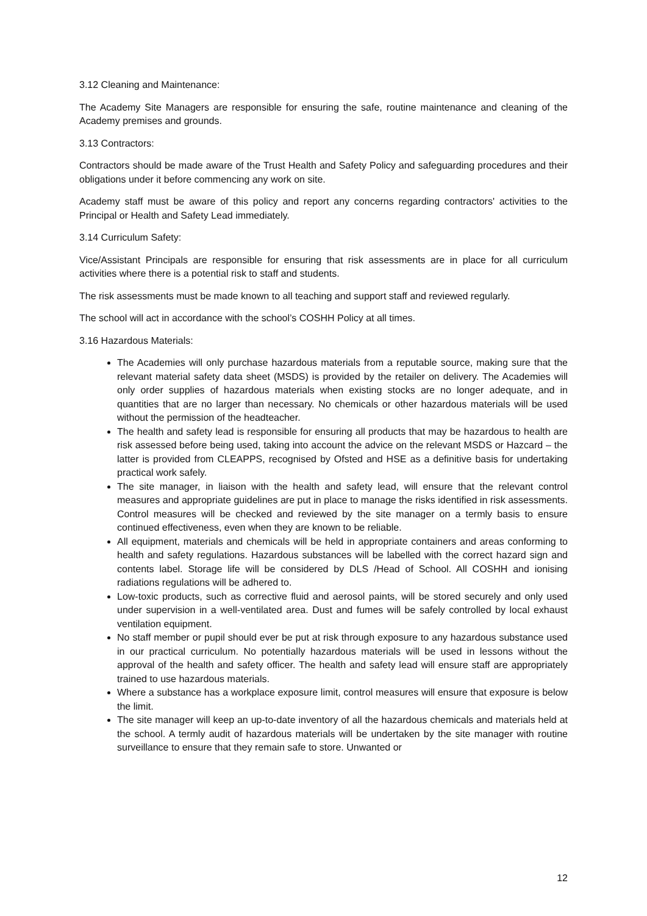3.12 Cleaning and Maintenance:
The Academy Site Managers are responsible for ensuring the safe, routine maintenance and cleaning of the Academy premises and grounds.
3.13 Contractors:
Contractors should be made aware of the Trust Health and Safety Policy and safeguarding procedures and their obligations under it before commencing any work on site.
Academy staff must be aware of this policy and report any concerns regarding contractors' activities to the Principal or Health and Safety Lead immediately.
3.14 Curriculum Safety:
Vice/Assistant Principals are responsible for ensuring that risk assessments are in place for all curriculum activities where there is a potential risk to staff and students.
The risk assessments must be made known to all teaching and support staff and reviewed regularly.
The school will act in accordance with the school’s COSHH Policy at all times.
3.16 Hazardous Materials:
The Academies will only purchase hazardous materials from a reputable source, making sure that the relevant material safety data sheet (MSDS) is provided by the retailer on delivery. The Academies will only order supplies of hazardous materials when existing stocks are no longer adequate, and in quantities that are no larger than necessary. No chemicals or other hazardous materials will be used without the permission of the headteacher.
The health and safety lead is responsible for ensuring all products that may be hazardous to health are risk assessed before being used, taking into account the advice on the relevant MSDS or Hazcard – the latter is provided from CLEAPPS, recognised by Ofsted and HSE as a definitive basis for undertaking practical work safely.
The site manager, in liaison with the health and safety lead, will ensure that the relevant control measures and appropriate guidelines are put in place to manage the risks identified in risk assessments. Control measures will be checked and reviewed by the site manager on a termly basis to ensure continued effectiveness, even when they are known to be reliable.
All equipment, materials and chemicals will be held in appropriate containers and areas conforming to health and safety regulations. Hazardous substances will be labelled with the correct hazard sign and contents label. Storage life will be considered by DLS /Head of School. All COSHH and ionising radiations regulations will be adhered to.
Low-toxic products, such as corrective fluid and aerosol paints, will be stored securely and only used under supervision in a well-ventilated area. Dust and fumes will be safely controlled by local exhaust ventilation equipment.
No staff member or pupil should ever be put at risk through exposure to any hazardous substance used in our practical curriculum. No potentially hazardous materials will be used in lessons without the approval of the health and safety officer. The health and safety lead will ensure staff are appropriately trained to use hazardous materials.
Where a substance has a workplace exposure limit, control measures will ensure that exposure is below the limit.
The site manager will keep an up-to-date inventory of all the hazardous chemicals and materials held at the school. A termly audit of hazardous materials will be undertaken by the site manager with routine surveillance to ensure that they remain safe to store. Unwanted or
12